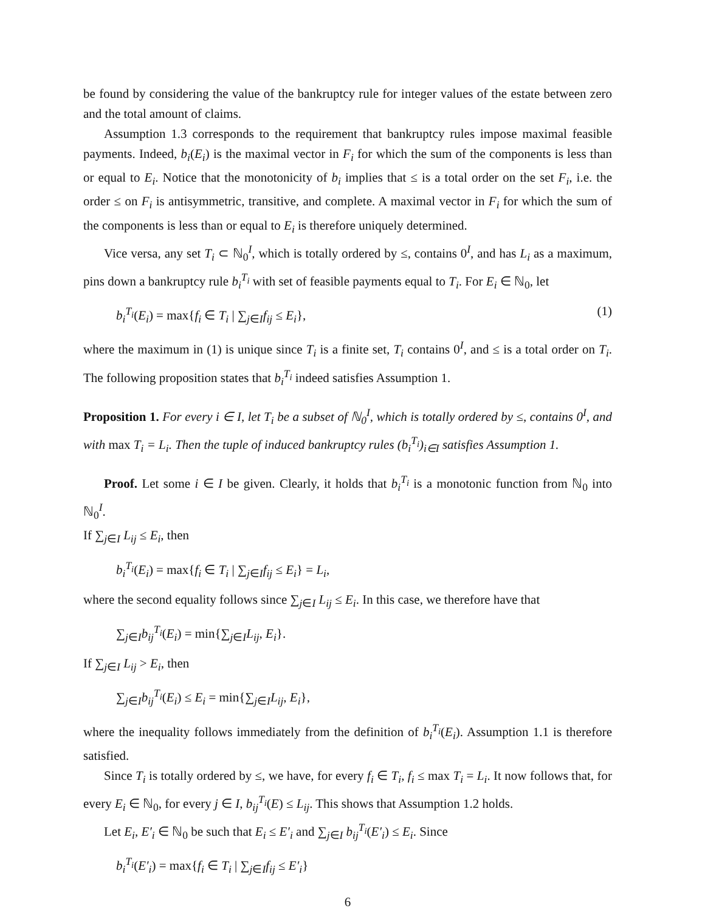be found by considering the value of the bankruptcy rule for integer values of the estate between zero and the total amount of claims.
Assumption 1.3 corresponds to the requirement that bankruptcy rules impose maximal feasible payments. Indeed, b<sub>i</sub>(E<sub>i</sub>) is the maximal vector in F<sub>i</sub> for which the sum of the components is less than or equal to E<sub>i</sub>. Notice that the monotonicity of b<sub>i</sub> implies that ≤ is a total order on the set F<sub>i</sub>, i.e. the order ≤ on F<sub>i</sub> is antisymmetric, transitive, and complete. A maximal vector in F<sub>i</sub> for which the sum of the components is less than or equal to E<sub>i</sub> is therefore uniquely determined.
Vice versa, any set T<sub>i</sub> ⊂ ℕ<sub>0</sub><sup>I</sup>, which is totally ordered by ≤, contains 0<sup>I</sup>, and has L<sub>i</sub> as a maximum, pins down a bankruptcy rule b<sub>i</sub><sup>T<sub>i</sub></sup> with set of feasible payments equal to T<sub>i</sub>. For E<sub>i</sub> ∈ ℕ<sub>0</sub>, let
b<sub>i</sub><sup>T<sub>i</sub></sup>(E<sub>i</sub>) = max{f<sub>i</sub> ∈ T<sub>i</sub> | ∑<sub>j∈I</sub>f<sub>ij</sub> ≤ E<sub>i</sub>}, (1)
where the maximum in (1) is unique since T<sub>i</sub> is a finite set, T<sub>i</sub> contains 0<sup>I</sup>, and ≤ is a total order on T<sub>i</sub>. The following proposition states that b<sub>i</sub><sup>T<sub>i</sub></sup> indeed satisfies Assumption 1.
Proposition 1. For every i ∈ I, let T<sub>i</sub> be a subset of ℕ<sub>0</sub><sup>I</sup>, which is totally ordered by ≤, contains 0<sup>I</sup>, and with max T<sub>i</sub> = L<sub>i</sub>. Then the tuple of induced bankruptcy rules (b<sub>i</sub><sup>T<sub>i</sub></sup>)<sub>i∈I</sub> satisfies Assumption 1.
Proof. Let some i ∈ I be given. Clearly, it holds that b<sub>i</sub><sup>T<sub>i</sub></sup> is a monotonic function from ℕ<sub>0</sub> into ℕ<sub>0</sub><sup>I</sup>.
If ∑<sub>j∈I</sub> L<sub>ij</sub> ≤ E<sub>i</sub>, then
b<sub>i</sub><sup>T<sub>i</sub></sup>(E<sub>i</sub>) = max{f<sub>i</sub> ∈ T<sub>i</sub> | ∑<sub>j∈I</sub>f<sub>ij</sub> ≤ E<sub>i</sub>} = L<sub>i</sub>,
where the second equality follows since ∑<sub>j∈I</sub> L<sub>ij</sub> ≤ E<sub>i</sub>. In this case, we therefore have that
∑<sub>j∈I</sub>b<sub>ij</sub><sup>T<sub>i</sub></sup>(E<sub>i</sub>) = min{∑<sub>j∈I</sub>L<sub>ij</sub>, E<sub>i</sub>}.
If ∑<sub>j∈I</sub> L<sub>ij</sub> > E<sub>i</sub>, then
∑<sub>j∈I</sub>b<sub>ij</sub><sup>T<sub>i</sub></sup>(E<sub>i</sub>) ≤ E<sub>i</sub> = min{∑<sub>j∈I</sub>L<sub>ij</sub>, E<sub>i</sub>},
where the inequality follows immediately from the definition of b<sub>i</sub><sup>T<sub>i</sub></sup>(E<sub>i</sub>). Assumption 1.1 is therefore satisfied.
Since T<sub>i</sub> is totally ordered by ≤, we have, for every f<sub>i</sub> ∈ T<sub>i</sub>, f<sub>i</sub> ≤ max T<sub>i</sub> = L<sub>i</sub>. It now follows that, for every E<sub>i</sub> ∈ ℕ<sub>0</sub>, for every j ∈ I, b<sub>ij</sub><sup>T<sub>i</sub></sup>(E) ≤ L<sub>ij</sub>. This shows that Assumption 1.2 holds.
Let E<sub>i</sub>, E′<sub>i</sub> ∈ ℕ<sub>0</sub> be such that E<sub>i</sub> ≤ E′<sub>i</sub> and ∑<sub>j∈I</sub> b<sub>ij</sub><sup>T<sub>i</sub></sup>(E′<sub>i</sub>) ≤ E<sub>i</sub>. Since
b<sub>i</sub><sup>T<sub>i</sub></sup>(E′<sub>i</sub>) = max{f<sub>i</sub> ∈ T<sub>i</sub> | ∑<sub>j∈I</sub>f<sub>ij</sub> ≤ E′<sub>i</sub>}
6